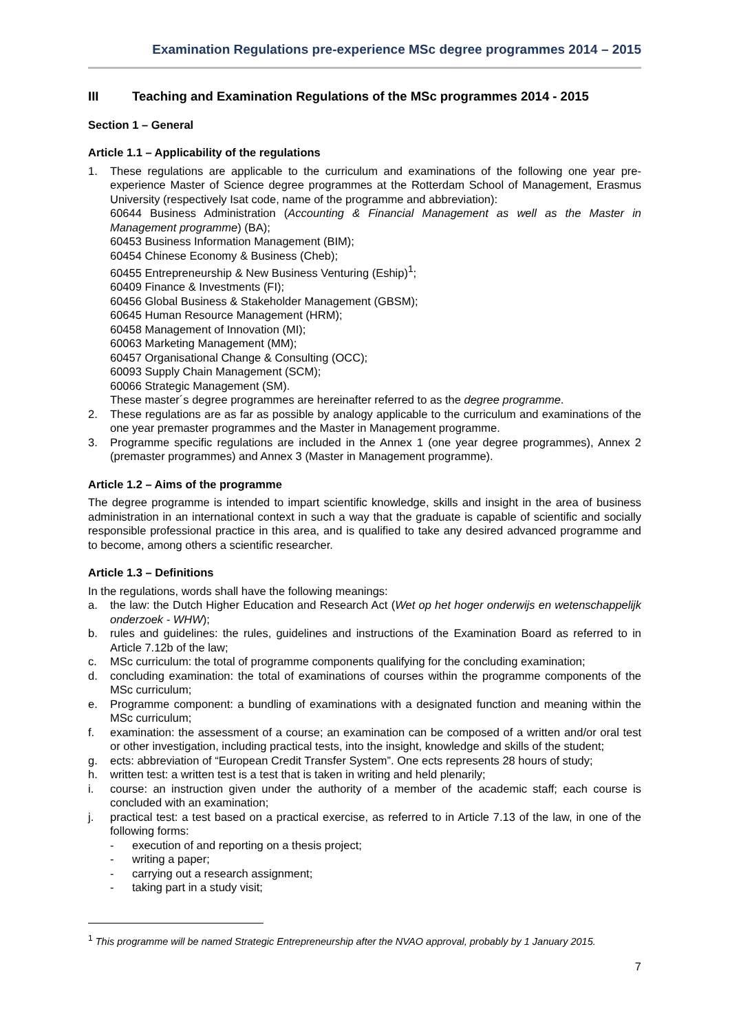Examination Regulations pre-experience MSc degree programmes 2014 – 2015
III Teaching and Examination Regulations of the MSc programmes 2014 - 2015
Section 1 – General
Article 1.1 – Applicability of the regulations
1. These regulations are applicable to the curriculum and examinations of the following one year pre-experience Master of Science degree programmes at the Rotterdam School of Management, Erasmus University (respectively Isat code, name of the programme and abbreviation):
60644 Business Administration (Accounting & Financial Management as well as the Master in Management programme) (BA);
60453 Business Information Management (BIM);
60454 Chinese Economy & Business (Cheb);
60455 Entrepreneurship & New Business Venturing (Eship)<sup>1</sup>;
60409 Finance & Investments (FI);
60456 Global Business & Stakeholder Management (GBSM);
60645 Human Resource Management (HRM);
60458 Management of Innovation (MI);
60063 Marketing Management (MM);
60457 Organisational Change & Consulting (OCC);
60093 Supply Chain Management (SCM);
60066 Strategic Management (SM).
These master´s degree programmes are hereinafter referred to as the degree programme.
2. These regulations are as far as possible by analogy applicable to the curriculum and examinations of the one year premaster programmes and the Master in Management programme.
3. Programme specific regulations are included in the Annex 1 (one year degree programmes), Annex 2 (premaster programmes) and Annex 3 (Master in Management programme).
Article 1.2 – Aims of the programme
The degree programme is intended to impart scientific knowledge, skills and insight in the area of business administration in an international context in such a way that the graduate is capable of scientific and socially responsible professional practice in this area, and is qualified to take any desired advanced programme and to become, among others a scientific researcher.
Article 1.3 – Definitions
In the regulations, words shall have the following meanings:
a. the law: the Dutch Higher Education and Research Act (Wet op het hoger onderwijs en wetenschappelijk onderzoek - WHW);
b. rules and guidelines: the rules, guidelines and instructions of the Examination Board as referred to in Article 7.12b of the law;
c. MSc curriculum: the total of programme components qualifying for the concluding examination;
d. concluding examination: the total of examinations of courses within the programme components of the MSc curriculum;
e. Programme component: a bundling of examinations with a designated function and meaning within the MSc curriculum;
f. examination: the assessment of a course; an examination can be composed of a written and/or oral test or other investigation, including practical tests, into the insight, knowledge and skills of the student;
g. ects: abbreviation of “European Credit Transfer System”. One ects represents 28 hours of study;
h. written test: a written test is a test that is taken in writing and held plenarily;
i. course: an instruction given under the authority of a member of the academic staff; each course is concluded with an examination;
j. practical test: a test based on a practical exercise, as referred to in Article 7.13 of the law, in one of the following forms:
- execution of and reporting on a thesis project;
- writing a paper;
- carrying out a research assignment;
- taking part in a study visit;
<sup>1</sup> This programme will be named Strategic Entrepreneurship after the NVAO approval, probably by 1 January 2015.
7